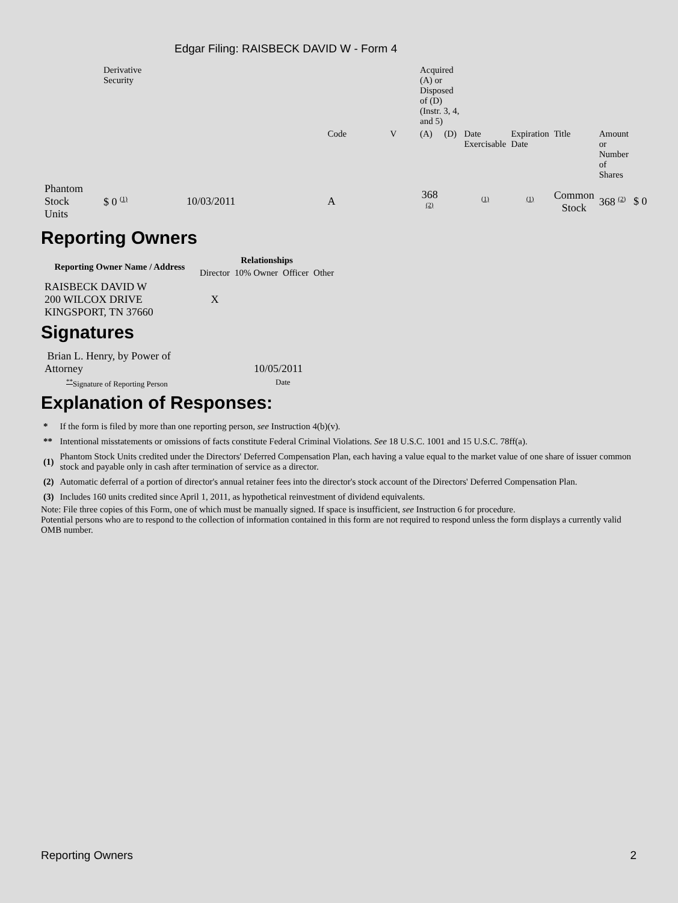Edgar Filing: RAISBECK DAVID W - Form 4
| | Derivative Security | | | | Acquired (A) or Disposed of (D) (Instr. 3, 4, and 5) | | | | | | |
| | | | Code | V | (A) | (D) | Date Exercisable | Expiration Date | Title | Amount or Number of Shares | |
| Phantom Stock Units | $ 0 <sup>(1)</sup> | 10/03/2011 | A | | 368 <sup>(2)</sup> | | <sup>(1)</sup> | <sup>(1)</sup> | Common Stock | 368 <sup>(2)</sup> | $ 0 |
Reporting Owners
| Reporting Owner Name / Address | Relationships | | | |
| --- | --- | --- | --- | --- |
| | Director | 10% Owner | Officer | Other |
| RAISBECK DAVID W 200 WILCOX DRIVE KINGSPORT, TN 37660 | X | | | |
Signatures
| Brian L. Henry, by Power of Attorney | 10/05/2011 |
| <sup>**</sup> Signature of Reporting Person | Date |
Explanation of Responses:
| * | If the form is filed by more than one reporting person, see Instruction 4(b)(v). |
| ** | Intentional misstatements or omissions of facts constitute Federal Criminal Violations. See 18 U.S.C. 1001 and 15 U.S.C. 78ff(a). |
| (1) | Phantom Stock Units credited under the Directors' Deferred Compensation Plan, each having a value equal to the market value of one share of issuer common stock and payable only in cash after termination of service as a director. |
| (2) | Automatic deferral of a portion of director's annual retainer fees into the director's stock account of the Directors' Deferred Compensation Plan. |
| (3) | Includes 160 units credited since April 1, 2011, as hypothetical reinvestment of dividend equivalents. |
Note: File three copies of this Form, one of which must be manually signed. If space is insufficient, see Instruction 6 for procedure.
Potential persons who are to respond to the collection of information contained in this form are not required to respond unless the form displays a currently valid OMB number.
Reporting Owners 2